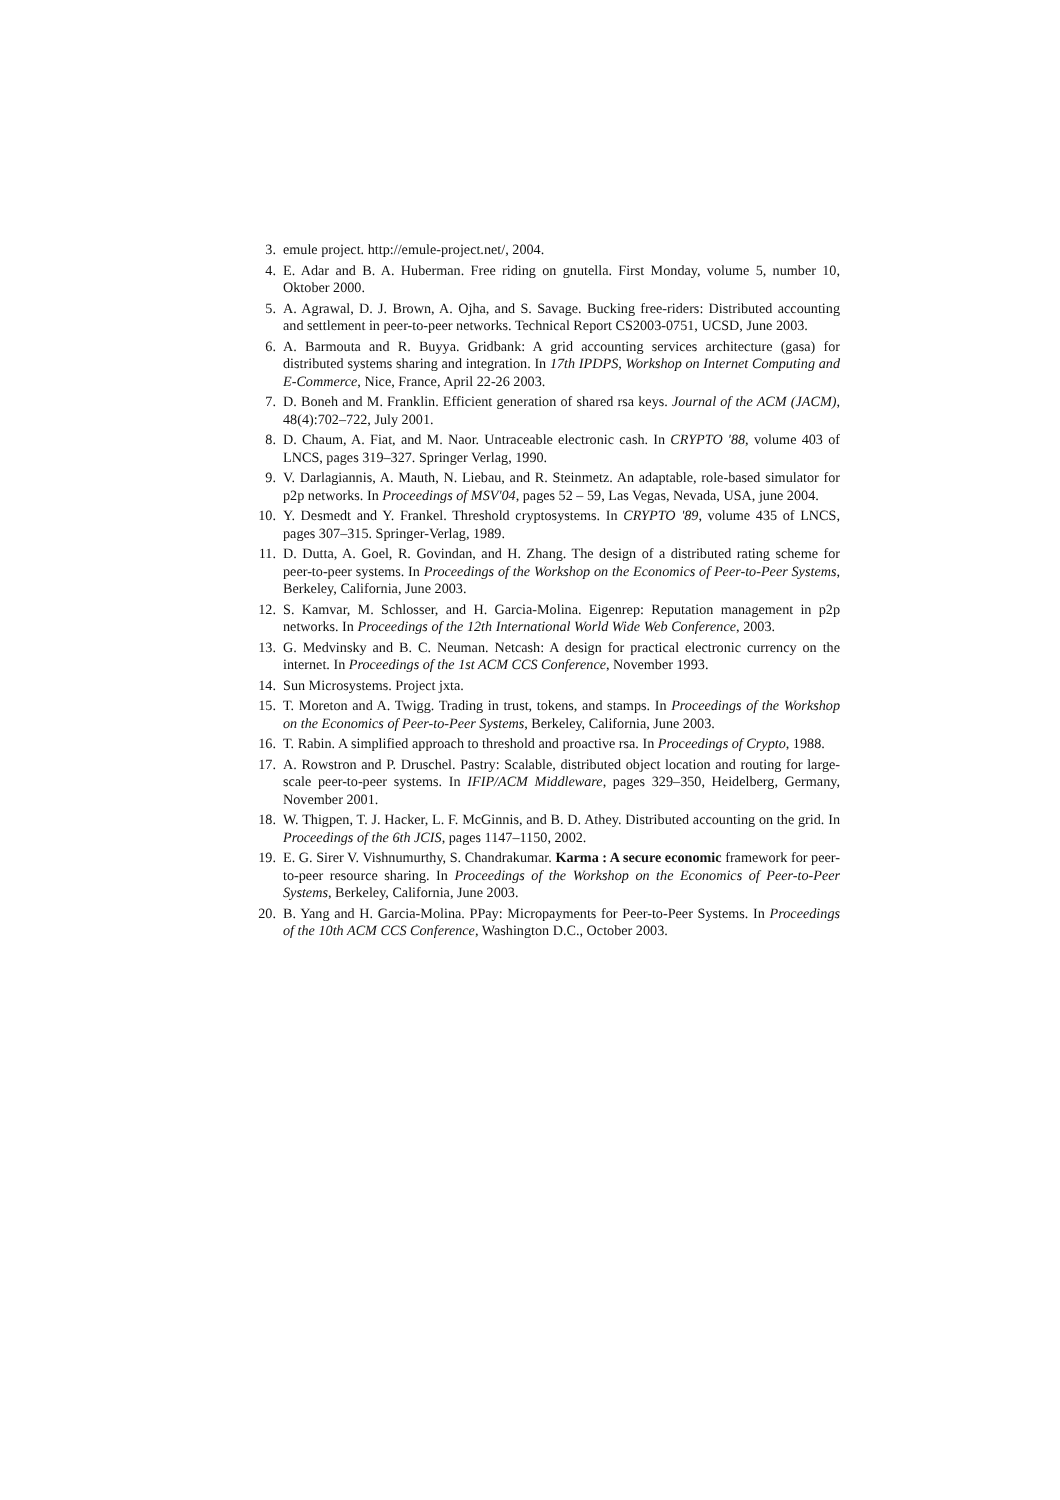3. emule project. http://emule-project.net/, 2004.
4. E. Adar and B. A. Huberman. Free riding on gnutella. First Monday, volume 5, number 10, Oktober 2000.
5. A. Agrawal, D. J. Brown, A. Ojha, and S. Savage. Bucking free-riders: Distributed accounting and settlement in peer-to-peer networks. Technical Report CS2003-0751, UCSD, June 2003.
6. A. Barmouta and R. Buyya. Gridbank: A grid accounting services architecture (gasa) for distributed systems sharing and integration. In 17th IPDPS, Workshop on Internet Computing and E-Commerce, Nice, France, April 22-26 2003.
7. D. Boneh and M. Franklin. Efficient generation of shared rsa keys. Journal of the ACM (JACM), 48(4):702–722, July 2001.
8. D. Chaum, A. Fiat, and M. Naor. Untraceable electronic cash. In CRYPTO '88, volume 403 of LNCS, pages 319–327. Springer Verlag, 1990.
9. V. Darlagiannis, A. Mauth, N. Liebau, and R. Steinmetz. An adaptable, role-based simulator for p2p networks. In Proceedings of MSV'04, pages 52 – 59, Las Vegas, Nevada, USA, june 2004.
10. Y. Desmedt and Y. Frankel. Threshold cryptosystems. In CRYPTO '89, volume 435 of LNCS, pages 307–315. Springer-Verlag, 1989.
11. D. Dutta, A. Goel, R. Govindan, and H. Zhang. The design of a distributed rating scheme for peer-to-peer systems. In Proceedings of the Workshop on the Economics of Peer-to-Peer Systems, Berkeley, California, June 2003.
12. S. Kamvar, M. Schlosser, and H. Garcia-Molina. Eigenrep: Reputation management in p2p networks. In Proceedings of the 12th International World Wide Web Conference, 2003.
13. G. Medvinsky and B. C. Neuman. Netcash: A design for practical electronic currency on the internet. In Proceedings of the 1st ACM CCS Conference, November 1993.
14. Sun Microsystems. Project jxta.
15. T. Moreton and A. Twigg. Trading in trust, tokens, and stamps. In Proceedings of the Workshop on the Economics of Peer-to-Peer Systems, Berkeley, California, June 2003.
16. T. Rabin. A simplified approach to threshold and proactive rsa. In Proceedings of Crypto, 1988.
17. A. Rowstron and P. Druschel. Pastry: Scalable, distributed object location and routing for large-scale peer-to-peer systems. In IFIP/ACM Middleware, pages 329–350, Heidelberg, Germany, November 2001.
18. W. Thigpen, T. J. Hacker, L. F. McGinnis, and B. D. Athey. Distributed accounting on the grid. In Proceedings of the 6th JCIS, pages 1147–1150, 2002.
19. E. G. Sirer V. Vishnumurthy, S. Chandrakumar. Karma : A secure economic framework for peer-to-peer resource sharing. In Proceedings of the Workshop on the Economics of Peer-to-Peer Systems, Berkeley, California, June 2003.
20. B. Yang and H. Garcia-Molina. PPay: Micropayments for Peer-to-Peer Systems. In Proceedings of the 10th ACM CCS Conference, Washington D.C., October 2003.